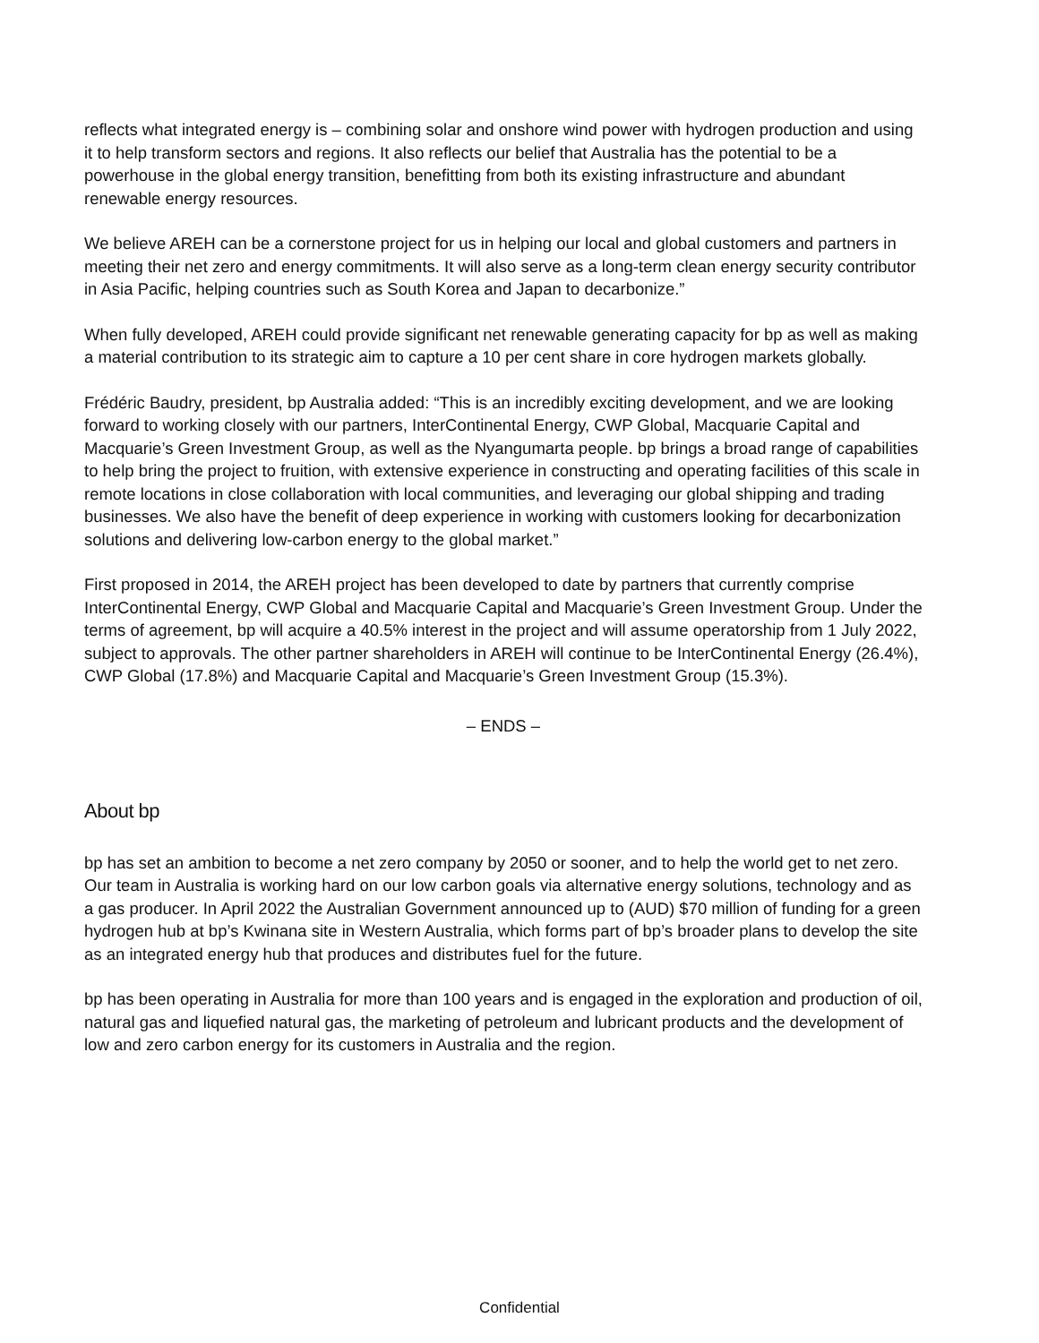reflects what integrated energy is – combining solar and onshore wind power with hydrogen production and using it to help transform sectors and regions. It also reflects our belief that Australia has the potential to be a powerhouse in the global energy transition, benefitting from both its existing infrastructure and abundant renewable energy resources.
We believe AREH can be a cornerstone project for us in helping our local and global customers and partners in meeting their net zero and energy commitments. It will also serve as a long-term clean energy security contributor in Asia Pacific, helping countries such as South Korea and Japan to decarbonize.”
When fully developed, AREH could provide significant net renewable generating capacity for bp as well as making a material contribution to its strategic aim to capture a 10 per cent share in core hydrogen markets globally.
Frédéric Baudry, president, bp Australia added: “This is an incredibly exciting development, and we are looking forward to working closely with our partners, InterContinental Energy, CWP Global, Macquarie Capital and Macquarie’s Green Investment Group, as well as the Nyangumarta people. bp brings a broad range of capabilities to help bring the project to fruition, with extensive experience in constructing and operating facilities of this scale in remote locations in close collaboration with local communities, and leveraging our global shipping and trading businesses. We also have the benefit of deep experience in working with customers looking for decarbonization solutions and delivering low-carbon energy to the global market.”
First proposed in 2014, the AREH project has been developed to date by partners that currently comprise InterContinental Energy, CWP Global and Macquarie Capital and Macquarie’s Green Investment Group. Under the terms of agreement, bp will acquire a 40.5% interest in the project and will assume operatorship from 1 July 2022, subject to approvals. The other partner shareholders in AREH will continue to be InterContinental Energy (26.4%), CWP Global (17.8%) and Macquarie Capital and Macquarie’s Green Investment Group (15.3%).
– ENDS –
About bp
bp has set an ambition to become a net zero company by 2050 or sooner, and to help the world get to net zero. Our team in Australia is working hard on our low carbon goals via alternative energy solutions, technology and as a gas producer. In April 2022 the Australian Government announced up to (AUD) $70 million of funding for a green hydrogen hub at bp’s Kwinana site in Western Australia, which forms part of bp’s broader plans to develop the site as an integrated energy hub that produces and distributes fuel for the future.
bp has been operating in Australia for more than 100 years and is engaged in the exploration and production of oil, natural gas and liquefied natural gas, the marketing of petroleum and lubricant products and the development of low and zero carbon energy for its customers in Australia and the region.
Confidential